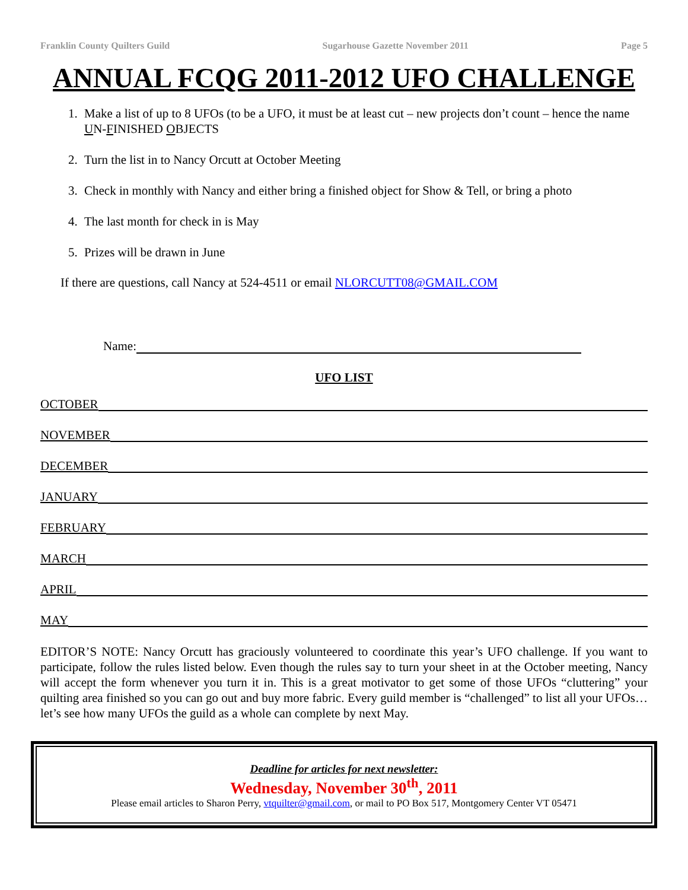Franklin County Quilters Guild Sugarhouse Gazette November 2011 Page 5
ANNUAL FCQG 2011-2012 UFO CHALLENGE
1. Make a list of up to 8 UFOs (to be a UFO, it must be at least cut – new projects don’t count – hence the name UN-FINISHED OBJECTS
2. Turn the list in to Nancy Orcutt at October Meeting
3. Check in monthly with Nancy and either bring a finished object for Show & Tell, or bring a photo
4. The last month for check in is May
5. Prizes will be drawn in June
If there are questions, call Nancy at 524-4511 or email NLORCUTT08@GMAIL.COM
Name:
UFO LIST
OCTOBER
NOVEMBER
DECEMBER
JANUARY
FEBRUARY
MARCH
APRIL
MAY
EDITOR’S NOTE: Nancy Orcutt has graciously volunteered to coordinate this year’s UFO challenge. If you want to participate, follow the rules listed below. Even though the rules say to turn your sheet in at the October meeting, Nancy will accept the form whenever you turn it in. This is a great motivator to get some of those UFOs “cluttering” your quilting area finished so you can go out and buy more fabric. Every guild member is “challenged” to list all your UFOs…let’s see how many UFOs the guild as a whole can complete by next May.
Deadline for articles for next newsletter:
Wednesday, November 30<sup>th</sup>, 2011
Please email articles to Sharon Perry, vtquilter@gmail.com, or mail to PO Box 517, Montgomery Center VT 05471